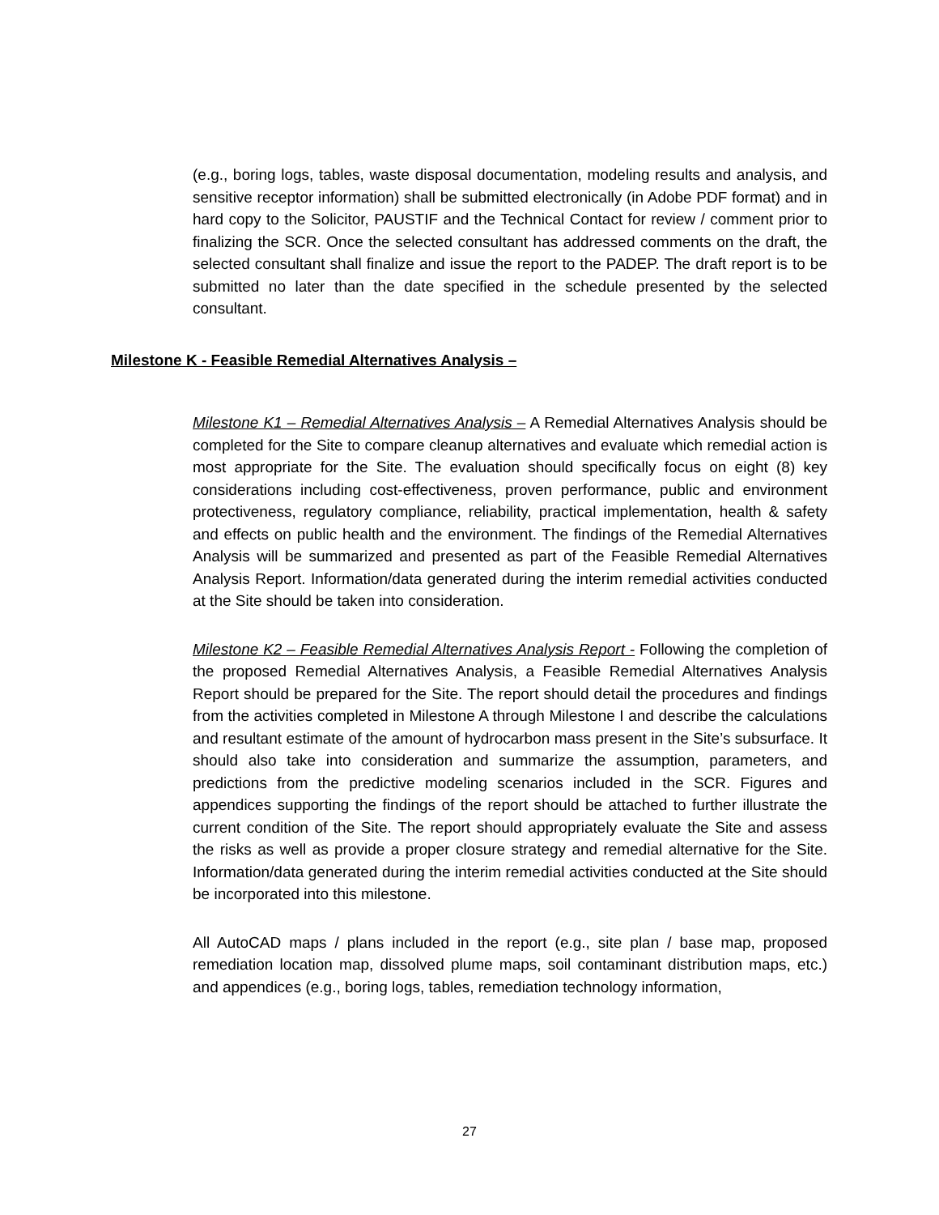(e.g., boring logs, tables, waste disposal documentation, modeling results and analysis, and sensitive receptor information) shall be submitted electronically (in Adobe PDF format) and in hard copy to the Solicitor, PAUSTIF and the Technical Contact for review / comment prior to finalizing the SCR. Once the selected consultant has addressed comments on the draft, the selected consultant shall finalize and issue the report to the PADEP. The draft report is to be submitted no later than the date specified in the schedule presented by the selected consultant.
Milestone K - Feasible Remedial Alternatives Analysis –
Milestone K1 – Remedial Alternatives Analysis – A Remedial Alternatives Analysis should be completed for the Site to compare cleanup alternatives and evaluate which remedial action is most appropriate for the Site. The evaluation should specifically focus on eight (8) key considerations including cost-effectiveness, proven performance, public and environment protectiveness, regulatory compliance, reliability, practical implementation, health & safety and effects on public health and the environment. The findings of the Remedial Alternatives Analysis will be summarized and presented as part of the Feasible Remedial Alternatives Analysis Report. Information/data generated during the interim remedial activities conducted at the Site should be taken into consideration.
Milestone K2 – Feasible Remedial Alternatives Analysis Report - Following the completion of the proposed Remedial Alternatives Analysis, a Feasible Remedial Alternatives Analysis Report should be prepared for the Site. The report should detail the procedures and findings from the activities completed in Milestone A through Milestone I and describe the calculations and resultant estimate of the amount of hydrocarbon mass present in the Site’s subsurface. It should also take into consideration and summarize the assumption, parameters, and predictions from the predictive modeling scenarios included in the SCR. Figures and appendices supporting the findings of the report should be attached to further illustrate the current condition of the Site. The report should appropriately evaluate the Site and assess the risks as well as provide a proper closure strategy and remedial alternative for the Site. Information/data generated during the interim remedial activities conducted at the Site should be incorporated into this milestone.
All AutoCAD maps / plans included in the report (e.g., site plan / base map, proposed remediation location map, dissolved plume maps, soil contaminant distribution maps, etc.) and appendices (e.g., boring logs, tables, remediation technology information,
27